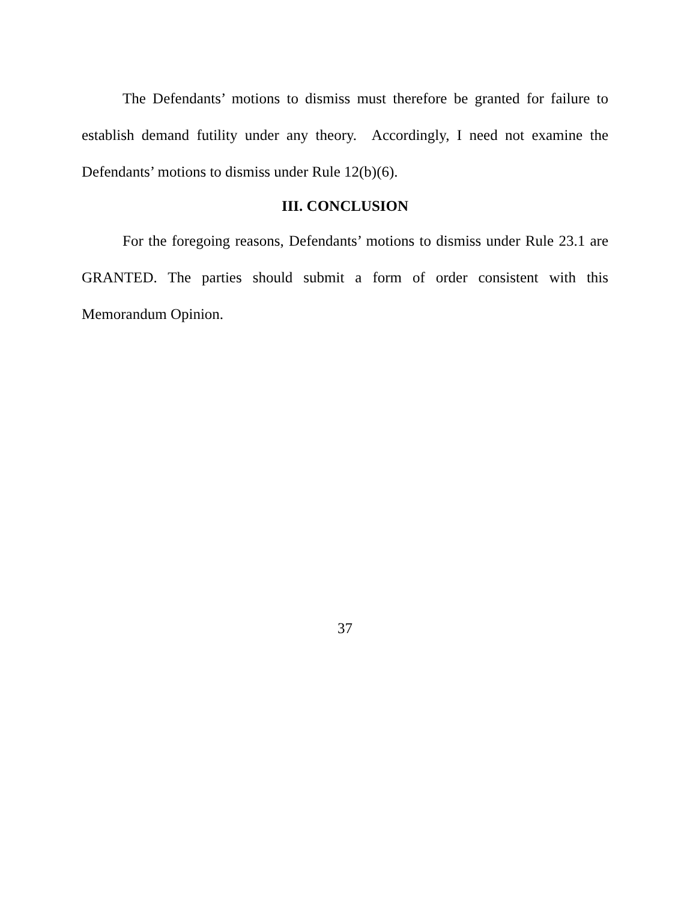The Defendants’ motions to dismiss must therefore be granted for failure to establish demand futility under any theory. Accordingly, I need not examine the Defendants’ motions to dismiss under Rule 12(b)(6).
III. CONCLUSION
For the foregoing reasons, Defendants’ motions to dismiss under Rule 23.1 are GRANTED. The parties should submit a form of order consistent with this Memorandum Opinion.
37